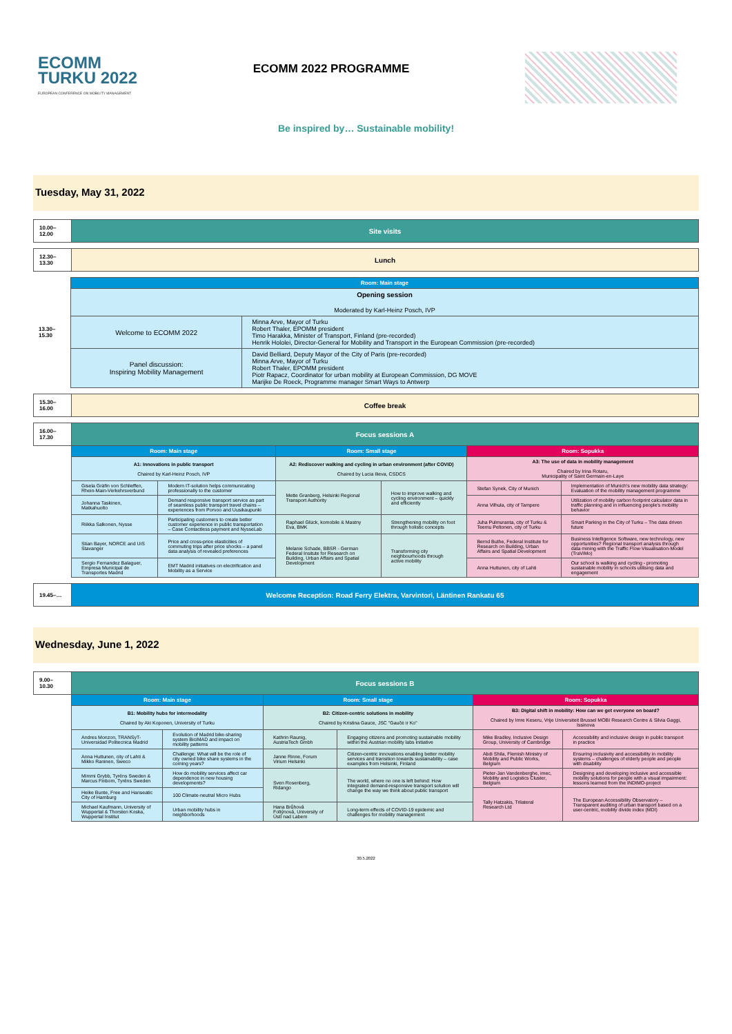ECOMM
TURKU 2022
EUROPEAN CONFERENCE ON MOBILITY MANAGEMENT
ECOMM 2022 PROGRAMME
Be inspired by… Sustainable mobility!
Tuesday, May 31, 2022
| 10.00–12.00 | Site visits |
| 12.30–13.30 | Lunch |
| | Room: Main stage | |
| | Opening session Moderated by Karl-Heinz Posch, IVP | |
| 13.30–15.30 | Welcome to ECOMM 2022 | Minna Arve, Mayor of Turku Robert Thaler, EPOMM president Timo Harakka, Minister of Transport, Finland (pre-recorded) Henrik Hololei, Director-General for Mobility and Transport in the European Commission (pre-recorded) |
| | Panel discussion: Inspiring Mobility Management | David Belliard, Deputy Mayor of the City of Paris (pre-recorded) Minna Arve, Mayor of Turku Robert Thaler, EPOMM president Piotr Rapacz, Coordinator for urban mobility at European Commission, DG MOVE Marijke De Roeck, Programme manager Smart Ways to Antwerp |
| 15.30–16.00 | Coffee break |
| 16.00–17.30 | Focus sessions A | | | | | |
| | Room: Main stage | | Room: Small stage | | Room: Sopukka | |
| | A1: Innovations in public transport Chaired by Karl-Heinz Posch, IVP | | A2: Rediscover walking and cycling in urban environment (after COVID) Chaired by Lucia Ilieva, CSDCS | | A3: The use of data in mobility management Chaired by Irina Rotaru, Municipality of Saint Germain-en-Laye | |
| | Gisela Gräfin von Schlieffen, Rhein-Main-Verkehrsverbund | Modern IT-solution helps communicating professionally to the customer | Mette Granberg, Helsinki Regional Transport Authority | How to improve walking and cycling environment – quickly and efficiently | Stefan Synek, City of Munich | Implementation of Munich's new mobility data strategy: Evaluation of the mobility management programme |
| | Johanna Taskinen, Matkahuolto | Demand responsive transport service as part of seamless public transport travel chains – experiences from Porvoo and Uusikaupunki | | | Anna Vilhula, city of Tampere | Utilization of mobility carbon footprint calculator data in traffic planning and in influencing people's mobility behavior |
| | Riikka Salkonen, Nysse | Participating customers to create better customer experience in public transportation – Case Contactless payment and NysseLab | Raphael Glück, komobile & Mastny Eva, BMK | Strengthening mobility on foot through holistic concepts | Juha Pulmuranta, city of Turku & Teemu Peltonen, city of Turku | Smart Parking in the City of Turku – The data driven future |
| | Stian Bayer, NORCE and UiS Stavanger | Price and cross-price elasticities of commuting trips after price shocks – a panel data analysis of revealed preferences | Melanie Schade, BBSR - German Federal Insitute for Research on Building, Urban Affairs and Spatial Development | Transforming city neighbourhoods through active mobility | Bernd Buthe, Federal Institute for Research on Building, Urban Affairs and Spatial Development | Business Intelligence Software, new technology, new opportunities? Regional transport analysis through data mining with the Traffic Flow-Visualisation-Model (TraViMo) |
| | Sergio Fernandez Balaguer, Empresa Municipal de Transportes Madrid | EMT Madrid initiatives on electrification and Mobility as a Service | | | Anna Huttunen, city of Lahti | Our school is walking and cycling - promoting sustainable mobility in schools utilising data and engagement |
| 19.45–… | Welcome Reception: Road Ferry Elektra, Varvintori, Läntinen Rankatu 65 |
Wednesday, June 1, 2022
| 9.00–10.30 | Focus sessions B | | | | | |
| | Room: Main stage | | Room: Small stage | | Room: Sopukka | |
| | B1: Mobility hubs for intermodality Chaired by Aki Koponen, University of Turku | | B2: Citizen-centric solutions in mobility Chaired by Kristina Gauce, JSC "Gaučė ir Ko" | | B3: Digital shift in mobility: How can we get everyone on board? Chaired by Imre Keseru, Vrije Universiteit Brussel MOBI Research Centre & Silvia Gaggi, Issinova | |
| | Andres Monzon, TRANSyT-Universidad Politecnica Madrid | Evolution of Madrid bike-sharing system BiciMAD and impact on mobility patterns | Kathrin Raunig, AustriaTech Gmbh | Engaging citizens and promoting sustainable mobility within the Austrian mobility labs initiative | Mike Bradley, Inclusive Design Group, University of Cambridge | Accessibility and inclusive design in public transport in practice |
| | Anna Huttunen, city of Lahti & Mikko Raninen, Sweco | Challenge: What will be the role of city owned bike share systems in the coming years? | Janne Rinne, Forum Virium Helsinki | Citizen-centric innovations enabling better mobility services and transition towards sustainability – case examples from Helsinki, Finland | Abdi Shila, Flemish Ministry of Mobility and Public Works, Belgium | Ensuring inclusivity and accessibility in mobility systems – challenges of elderly people and people with disability |
| | Mimmi Grybb, Tyréns Sweden & Marcus Finbom, Tyréns Sweden | How do mobility services affect car dependence in new housing developments? | Sven Rosenberg, Ridango | The world, where no one is left behind: How integrated demand-responsive transport solution will change the way we think about public transport | Pieter-Jan Vandenberghe, imec, Mobility and Logistics Cluster, Belgium | Designing and developing inclusive and accessible mobility solutions for people with a visual impairment: lessons learned from the INDIMO-project |
| | Heike Bunte, Free and Hanseatic City of Hamburg | 100 Climate-neutral Micro Hubs | | | Tally Hatzakis, Trilateral Research Ltd | The European Accessibility Observatory – Transparent auditing of urban transport based on a user-centric, mobility divide index (MDI) |
| | Michael Kaufmann, University of Wuppertal & Thorsten Koska, Wuppertal Institut | Urban mobility hubs in neighborhoods | Hana Brůhová Foltýnová, University of Ústí nad Labem | Long-term effects of COVID-19 epidemic and challenges for mobility management | | |
30.5.2022